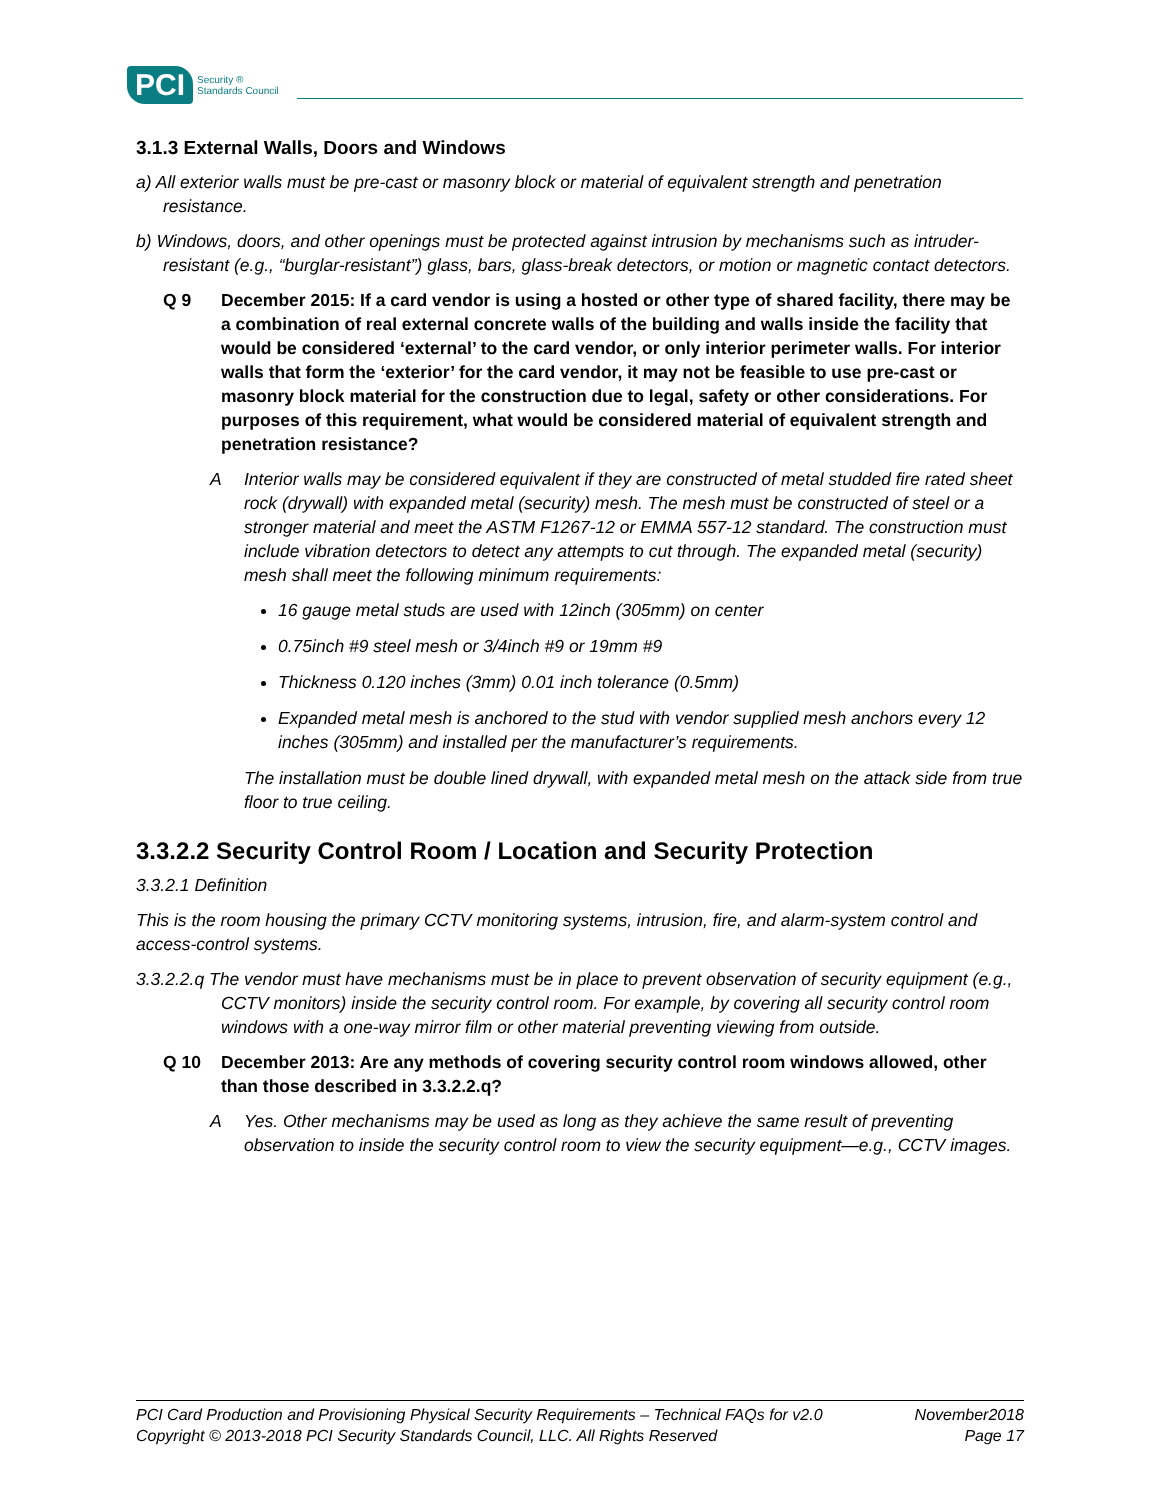PCI Security ®
Standards Council
3.1.3 External Walls, Doors and Windows
a) All exterior walls must be pre-cast or masonry block or material of equivalent strength and penetration resistance.
b) Windows, doors, and other openings must be protected against intrusion by mechanisms such as intruder-resistant (e.g., “burglar-resistant”) glass, bars, glass-break detectors, or motion or magnetic contact detectors.
Q 9 December 2015: If a card vendor is using a hosted or other type of shared facility, there may be a combination of real external concrete walls of the building and walls inside the facility that would be considered ‘external’ to the card vendor, or only interior perimeter walls. For interior walls that form the ‘exterior’ for the card vendor, it may not be feasible to use pre-cast or masonry block material for the construction due to legal, safety or other considerations. For purposes of this requirement, what would be considered material of equivalent strength and penetration resistance?
A Interior walls may be considered equivalent if they are constructed of metal studded fire rated sheet rock (drywall) with expanded metal (security) mesh. The mesh must be constructed of steel or a stronger material and meet the ASTM F1267-12 or EMMA 557-12 standard. The construction must include vibration detectors to detect any attempts to cut through. The expanded metal (security) mesh shall meet the following minimum requirements:
16 gauge metal studs are used with 12inch (305mm) on center
0.75inch #9 steel mesh or 3/4inch #9 or 19mm #9
Thickness 0.120 inches (3mm) 0.01 inch tolerance (0.5mm)
Expanded metal mesh is anchored to the stud with vendor supplied mesh anchors every 12 inches (305mm) and installed per the manufacturer’s requirements.
The installation must be double lined drywall, with expanded metal mesh on the attack side from true floor to true ceiling.
3.3.2.2 Security Control Room / Location and Security Protection
3.3.2.1 Definition
This is the room housing the primary CCTV monitoring systems, intrusion, fire, and alarm-system control and access-control systems.
3.3.2.2.q The vendor must have mechanisms must be in place to prevent observation of security equipment (e.g., CCTV monitors) inside the security control room. For example, by covering all security control room windows with a one-way mirror film or other material preventing viewing from outside.
Q 10 December 2013: Are any methods of covering security control room windows allowed, other than those described in 3.3.2.2.q?
A Yes. Other mechanisms may be used as long as they achieve the same result of preventing observation to inside the security control room to view the security equipment—e.g., CCTV images.
PCI Card Production and Provisioning Physical Security Requirements – Technical FAQs for v2.0 November2018
Copyright © 2013-2018 PCI Security Standards Council, LLC. All Rights Reserved Page 17